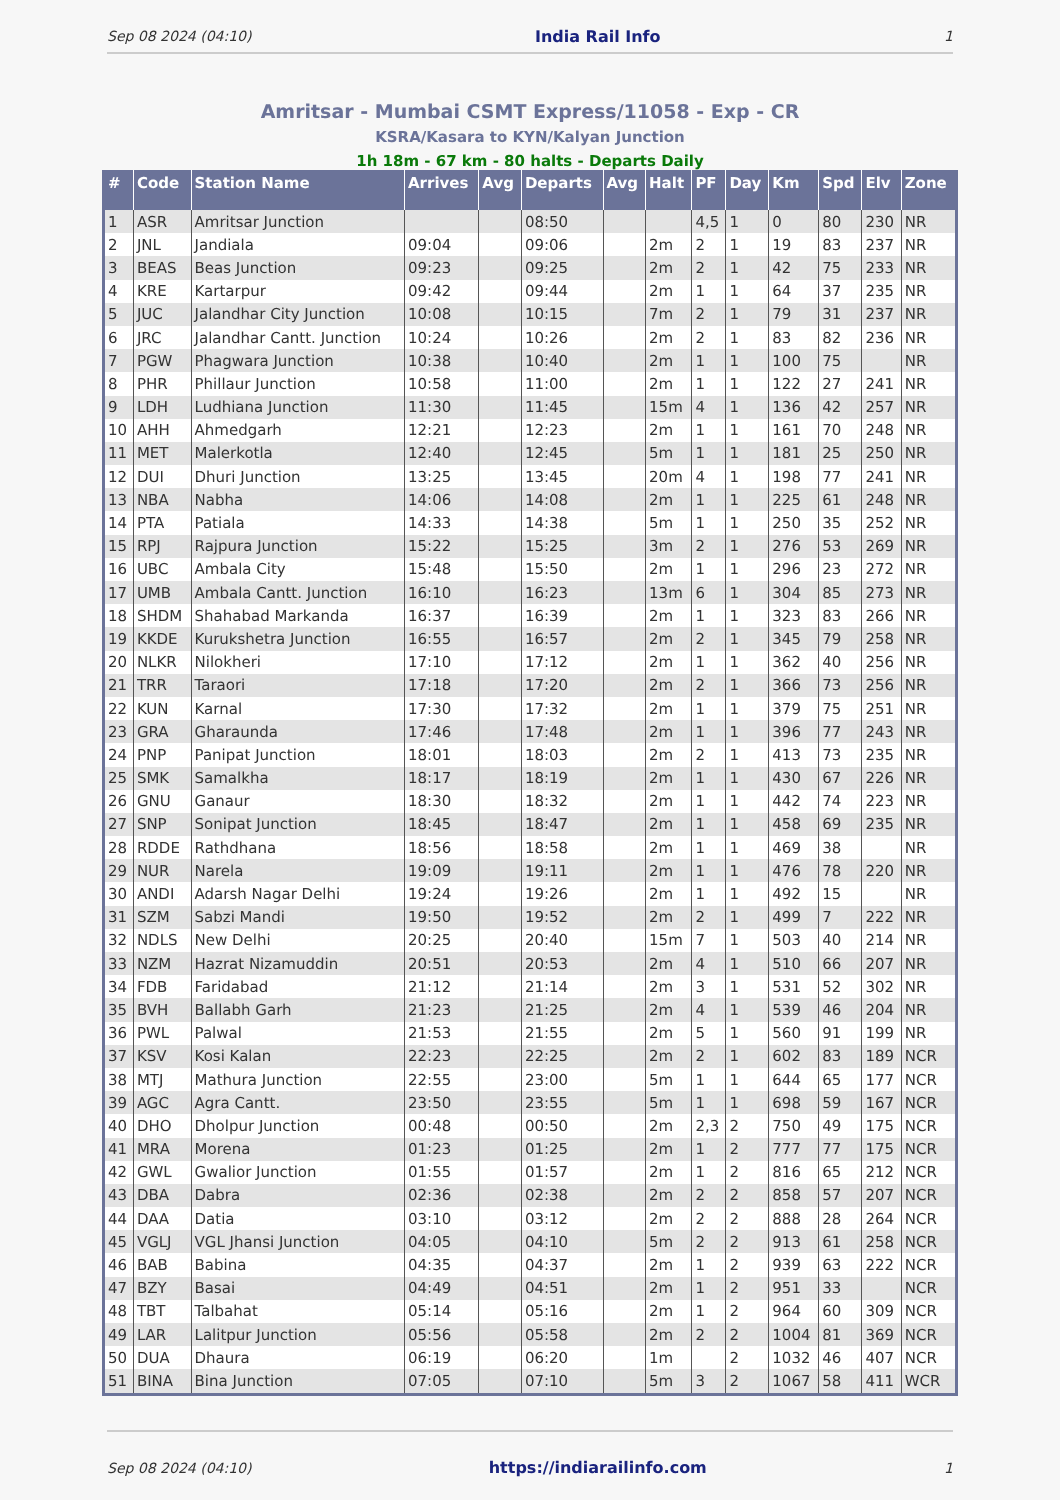Sep 08 2024 (04:10) India Rail Info 1
Amritsar - Mumbai CSMT Express/11058 - Exp - CR
KSRA/Kasara to KYN/Kalyan Junction
1h 18m - 67 km - 80 halts - Departs Daily
| # | Code | Station Name | Arrives | Avg | Departs | Avg | Halt | PF | Day | Km | Spd | Elv | Zone |
| --- | --- | --- | --- | --- | --- | --- | --- | --- | --- | --- | --- | --- | --- |
| 1 | ASR | Amritsar Junction | | | 08:50 | | | 4,5 | 1 | 0 | 80 | 230 | NR |
| 2 | JNL | Jandiala | 09:04 | | 09:06 | | 2m | 2 | 1 | 19 | 83 | 237 | NR |
| 3 | BEAS | Beas Junction | 09:23 | | 09:25 | | 2m | 2 | 1 | 42 | 75 | 233 | NR |
| 4 | KRE | Kartarpur | 09:42 | | 09:44 | | 2m | 1 | 1 | 64 | 37 | 235 | NR |
| 5 | JUC | Jalandhar City Junction | 10:08 | | 10:15 | | 7m | 2 | 1 | 79 | 31 | 237 | NR |
| 6 | JRC | Jalandhar Cantt. Junction | 10:24 | | 10:26 | | 2m | 2 | 1 | 83 | 82 | 236 | NR |
| 7 | PGW | Phagwara Junction | 10:38 | | 10:40 | | 2m | 1 | 1 | 100 | 75 | | NR |
| 8 | PHR | Phillaur Junction | 10:58 | | 11:00 | | 2m | 1 | 1 | 122 | 27 | 241 | NR |
| 9 | LDH | Ludhiana Junction | 11:30 | | 11:45 | | 15m | 4 | 1 | 136 | 42 | 257 | NR |
| 10 | AHH | Ahmedgarh | 12:21 | | 12:23 | | 2m | 1 | 1 | 161 | 70 | 248 | NR |
| 11 | MET | Malerkotla | 12:40 | | 12:45 | | 5m | 1 | 1 | 181 | 25 | 250 | NR |
| 12 | DUI | Dhuri Junction | 13:25 | | 13:45 | | 20m | 4 | 1 | 198 | 77 | 241 | NR |
| 13 | NBA | Nabha | 14:06 | | 14:08 | | 2m | 1 | 1 | 225 | 61 | 248 | NR |
| 14 | PTA | Patiala | 14:33 | | 14:38 | | 5m | 1 | 1 | 250 | 35 | 252 | NR |
| 15 | RPJ | Rajpura Junction | 15:22 | | 15:25 | | 3m | 2 | 1 | 276 | 53 | 269 | NR |
| 16 | UBC | Ambala City | 15:48 | | 15:50 | | 2m | 1 | 1 | 296 | 23 | 272 | NR |
| 17 | UMB | Ambala Cantt. Junction | 16:10 | | 16:23 | | 13m | 6 | 1 | 304 | 85 | 273 | NR |
| 18 | SHDM | Shahabad Markanda | 16:37 | | 16:39 | | 2m | 1 | 1 | 323 | 83 | 266 | NR |
| 19 | KKDE | Kurukshetra Junction | 16:55 | | 16:57 | | 2m | 2 | 1 | 345 | 79 | 258 | NR |
| 20 | NLKR | Nilokheri | 17:10 | | 17:12 | | 2m | 1 | 1 | 362 | 40 | 256 | NR |
| 21 | TRR | Taraori | 17:18 | | 17:20 | | 2m | 2 | 1 | 366 | 73 | 256 | NR |
| 22 | KUN | Karnal | 17:30 | | 17:32 | | 2m | 1 | 1 | 379 | 75 | 251 | NR |
| 23 | GRA | Gharaunda | 17:46 | | 17:48 | | 2m | 1 | 1 | 396 | 77 | 243 | NR |
| 24 | PNP | Panipat Junction | 18:01 | | 18:03 | | 2m | 2 | 1 | 413 | 73 | 235 | NR |
| 25 | SMK | Samalkha | 18:17 | | 18:19 | | 2m | 1 | 1 | 430 | 67 | 226 | NR |
| 26 | GNU | Ganaur | 18:30 | | 18:32 | | 2m | 1 | 1 | 442 | 74 | 223 | NR |
| 27 | SNP | Sonipat Junction | 18:45 | | 18:47 | | 2m | 1 | 1 | 458 | 69 | 235 | NR |
| 28 | RDDE | Rathdhana | 18:56 | | 18:58 | | 2m | 1 | 1 | 469 | 38 | | NR |
| 29 | NUR | Narela | 19:09 | | 19:11 | | 2m | 1 | 1 | 476 | 78 | 220 | NR |
| 30 | ANDI | Adarsh Nagar Delhi | 19:24 | | 19:26 | | 2m | 1 | 1 | 492 | 15 | | NR |
| 31 | SZM | Sabzi Mandi | 19:50 | | 19:52 | | 2m | 2 | 1 | 499 | 7 | 222 | NR |
| 32 | NDLS | New Delhi | 20:25 | | 20:40 | | 15m | 7 | 1 | 503 | 40 | 214 | NR |
| 33 | NZM | Hazrat Nizamuddin | 20:51 | | 20:53 | | 2m | 4 | 1 | 510 | 66 | 207 | NR |
| 34 | FDB | Faridabad | 21:12 | | 21:14 | | 2m | 3 | 1 | 531 | 52 | 302 | NR |
| 35 | BVH | Ballabh Garh | 21:23 | | 21:25 | | 2m | 4 | 1 | 539 | 46 | 204 | NR |
| 36 | PWL | Palwal | 21:53 | | 21:55 | | 2m | 5 | 1 | 560 | 91 | 199 | NR |
| 37 | KSV | Kosi Kalan | 22:23 | | 22:25 | | 2m | 2 | 1 | 602 | 83 | 189 | NCR |
| 38 | MTJ | Mathura Junction | 22:55 | | 23:00 | | 5m | 1 | 1 | 644 | 65 | 177 | NCR |
| 39 | AGC | Agra Cantt. | 23:50 | | 23:55 | | 5m | 1 | 1 | 698 | 59 | 167 | NCR |
| 40 | DHO | Dholpur Junction | 00:48 | | 00:50 | | 2m | 2,3 | 2 | 750 | 49 | 175 | NCR |
| 41 | MRA | Morena | 01:23 | | 01:25 | | 2m | 1 | 2 | 777 | 77 | 175 | NCR |
| 42 | GWL | Gwalior Junction | 01:55 | | 01:57 | | 2m | 1 | 2 | 816 | 65 | 212 | NCR |
| 43 | DBA | Dabra | 02:36 | | 02:38 | | 2m | 2 | 2 | 858 | 57 | 207 | NCR |
| 44 | DAA | Datia | 03:10 | | 03:12 | | 2m | 2 | 2 | 888 | 28 | 264 | NCR |
| 45 | VGLJ | VGL Jhansi Junction | 04:05 | | 04:10 | | 5m | 2 | 2 | 913 | 61 | 258 | NCR |
| 46 | BAB | Babina | 04:35 | | 04:37 | | 2m | 1 | 2 | 939 | 63 | 222 | NCR |
| 47 | BZY | Basai | 04:49 | | 04:51 | | 2m | 1 | 2 | 951 | 33 | | NCR |
| 48 | TBT | Talbahat | 05:14 | | 05:16 | | 2m | 1 | 2 | 964 | 60 | 309 | NCR |
| 49 | LAR | Lalitpur Junction | 05:56 | | 05:58 | | 2m | 2 | 2 | 1004 | 81 | 369 | NCR |
| 50 | DUA | Dhaura | 06:19 | | 06:20 | | 1m | | 2 | 1032 | 46 | 407 | NCR |
| 51 | BINA | Bina Junction | 07:05 | | 07:10 | | 5m | 3 | 2 | 1067 | 58 | 411 | WCR |
Sep 08 2024 (04:10) https://indiarailinfo.com 1